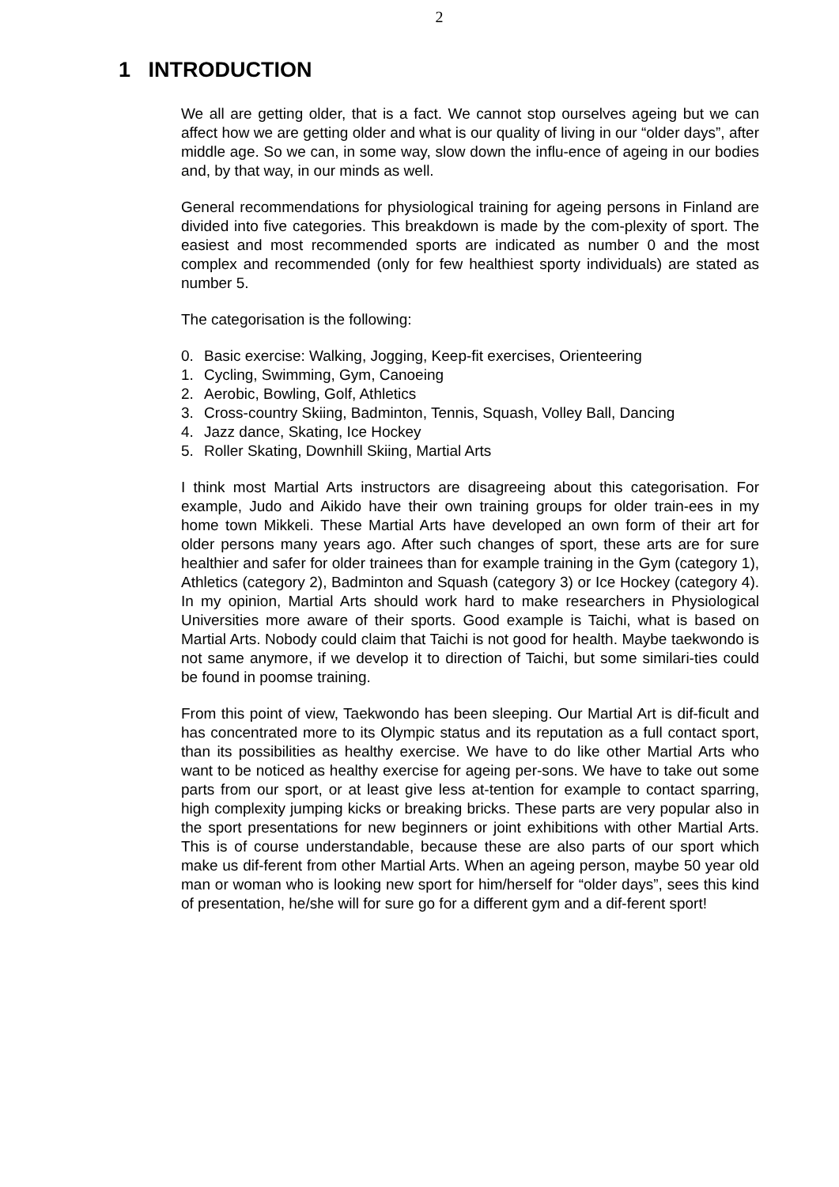2
1 INTRODUCTION
We all are getting older, that is a fact. We cannot stop ourselves ageing but we can affect how we are getting older and what is our quality of living in our “older days”, after middle age. So we can, in some way, slow down the influ-ence of ageing in our bodies and, by that way, in our minds as well.
General recommendations for physiological training for ageing persons in Finland are divided into five categories. This breakdown is made by the com-plexity of sport. The easiest and most recommended sports are indicated as number 0 and the most complex and recommended (only for few healthiest sporty individuals) are stated as number 5.
The categorisation is the following:
0. Basic exercise: Walking, Jogging, Keep-fit exercises, Orienteering
1. Cycling, Swimming, Gym, Canoeing
2. Aerobic, Bowling, Golf, Athletics
3. Cross-country Skiing, Badminton, Tennis, Squash, Volley Ball, Dancing
4. Jazz dance, Skating, Ice Hockey
5. Roller Skating, Downhill Skiing, Martial Arts
I think most Martial Arts instructors are disagreeing about this categorisation. For example, Judo and Aikido have their own training groups for older train-ees in my home town Mikkeli. These Martial Arts have developed an own form of their art for older persons many years ago. After such changes of sport, these arts are for sure healthier and safer for older trainees than for example training in the Gym (category 1), Athletics (category 2), Badminton and Squash (category 3) or Ice Hockey (category 4). In my opinion, Martial Arts should work hard to make researchers in Physiological Universities more aware of their sports. Good example is Taichi, what is based on Martial Arts. Nobody could claim that Taichi is not good for health. Maybe taekwondo is not same anymore, if we develop it to direction of Taichi, but some similari-ties could be found in poomse training.
From this point of view, Taekwondo has been sleeping. Our Martial Art is dif-ficult and has concentrated more to its Olympic status and its reputation as a full contact sport, than its possibilities as healthy exercise. We have to do like other Martial Arts who want to be noticed as healthy exercise for ageing per-sons. We have to take out some parts from our sport, or at least give less at-tention for example to contact sparring, high complexity jumping kicks or breaking bricks. These parts are very popular also in the sport presentations for new beginners or joint exhibitions with other Martial Arts. This is of course understandable, because these are also parts of our sport which make us dif-ferent from other Martial Arts. When an ageing person, maybe 50 year old man or woman who is looking new sport for him/herself for “older days”, sees this kind of presentation, he/she will for sure go for a different gym and a dif-ferent sport!